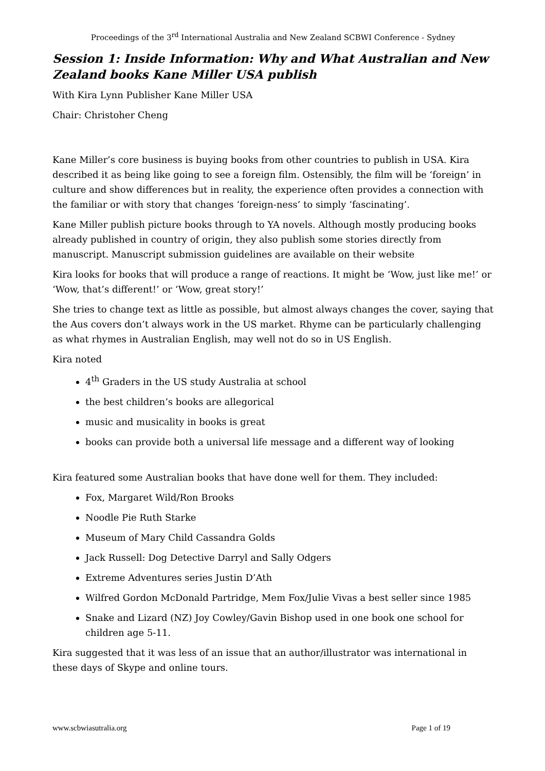Proceedings of the 3<sup>rd</sup> International Australia and New Zealand SCBWI Conference - Sydney
Session 1: Inside Information: Why and What Australian and New Zealand books Kane Miller USA publish
With Kira Lynn Publisher Kane Miller USA
Chair: Christoher Cheng
Kane Miller’s core business is buying books from other countries to publish in USA. Kira described it as being like going to see a foreign film. Ostensibly, the film will be ‘foreign’ in culture and show differences but in reality, the experience often provides a connection with the familiar or with story that changes ‘foreign-ness’ to simply ‘fascinating’.
Kane Miller publish picture books through to YA novels. Although mostly producing books already published in country of origin, they also publish some stories directly from manuscript. Manuscript submission guidelines are available on their website
Kira looks for books that will produce a range of reactions. It might be ‘Wow, just like me!’ or ‘Wow, that’s different!’ or ‘Wow, great story!’
She tries to change text as little as possible, but almost always changes the cover, saying that the Aus covers don’t always work in the US market. Rhyme can be particularly challenging as what rhymes in Australian English, may well not do so in US English.
Kira noted
4<sup>th</sup> Graders in the US study Australia at school
the best children’s books are allegorical
music and musicality in books is great
books can provide both a universal life message and a different way of looking
Kira featured some Australian books that have done well for them. They included:
Fox, Margaret Wild/Ron Brooks
Noodle Pie Ruth Starke
Museum of Mary Child Cassandra Golds
Jack Russell: Dog Detective Darryl and Sally Odgers
Extreme Adventures series Justin D’Ath
Wilfred Gordon McDonald Partridge, Mem Fox/Julie Vivas a best seller since 1985
Snake and Lizard (NZ) Joy Cowley/Gavin Bishop used in one book one school for children age 5-11.
Kira suggested that it was less of an issue that an author/illustrator was international in these days of Skype and online tours.
www.scbwiasutralia.org Page 1 of 19